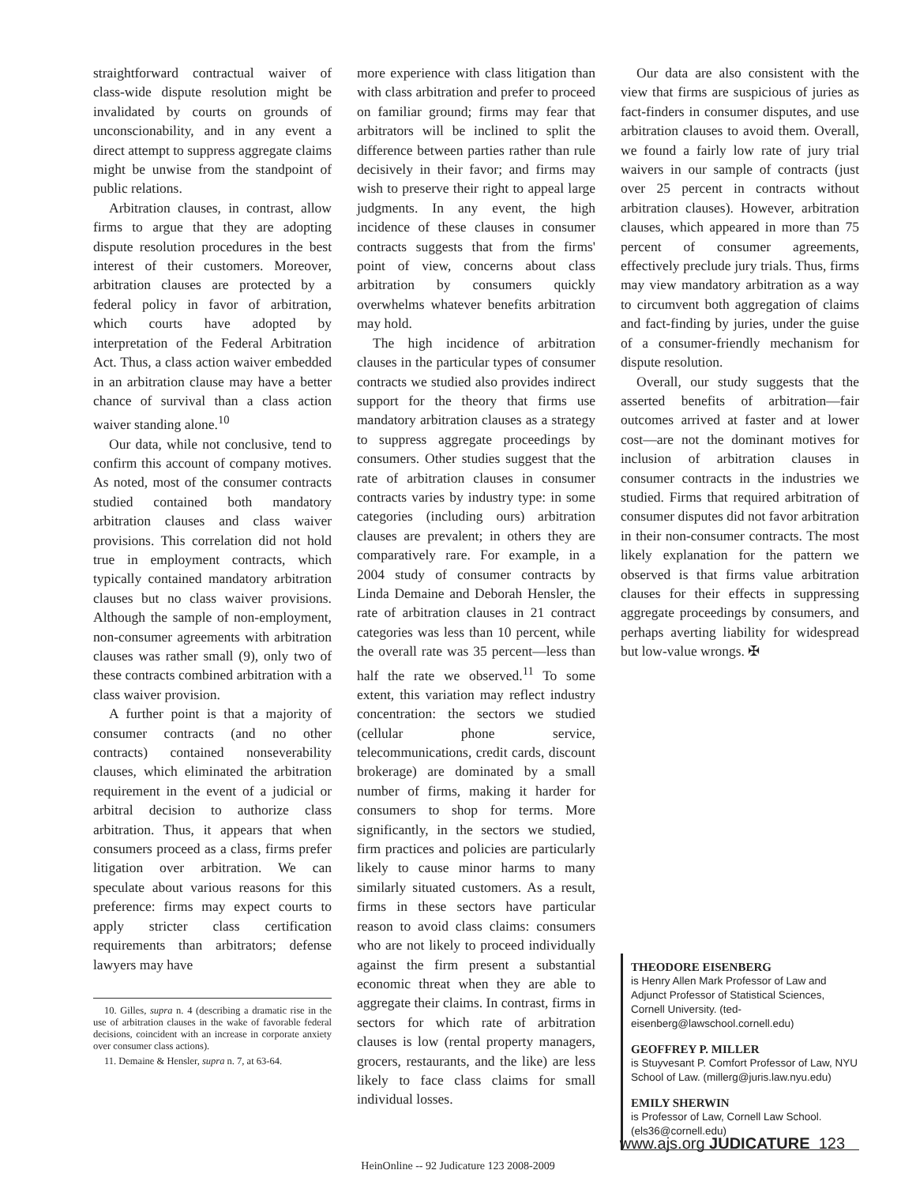straightforward contractual waiver of class-wide dispute resolution might be invalidated by courts on grounds of unconscionability, and in any event a direct attempt to suppress aggregate claims might be unwise from the standpoint of public relations.
Arbitration clauses, in contrast, allow firms to argue that they are adopting dispute resolution procedures in the best interest of their customers. Moreover, arbitration clauses are protected by a federal policy in favor of arbitration, which courts have adopted by interpretation of the Federal Arbitration Act. Thus, a class action waiver embedded in an arbitration clause may have a better chance of survival than a class action waiver standing alone.<sup>10</sup>
Our data, while not conclusive, tend to confirm this account of company motives. As noted, most of the consumer contracts studied contained both mandatory arbitration clauses and class waiver provisions. This correlation did not hold true in employment contracts, which typically contained mandatory arbitration clauses but no class waiver provisions. Although the sample of non-employment, non-consumer agreements with arbitration clauses was rather small (9), only two of these contracts combined arbitration with a class waiver provision.
A further point is that a majority of consumer contracts (and no other contracts) contained nonseverability clauses, which eliminated the arbitration requirement in the event of a judicial or arbitral decision to authorize class arbitration. Thus, it appears that when consumers proceed as a class, firms prefer litigation over arbitration. We can speculate about various reasons for this preference: firms may expect courts to apply stricter class certification requirements than arbitrators; defense lawyers may have
10. Gilles, supra n. 4 (describing a dramatic rise in the use of arbitration clauses in the wake of favorable federal decisions, coincident with an increase in corporate anxiety over consumer class actions).
11. Demaine & Hensler, supra n. 7, at 63-64.
more experience with class litigation than with class arbitration and prefer to proceed on familiar ground; firms may fear that arbitrators will be inclined to split the difference between parties rather than rule decisively in their favor; and firms may wish to preserve their right to appeal large judgments. In any event, the high incidence of these clauses in consumer contracts suggests that from the firms' point of view, concerns about class arbitration by consumers quickly overwhelms whatever benefits arbitration may hold.
The high incidence of arbitration clauses in the particular types of consumer contracts we studied also provides indirect support for the theory that firms use mandatory arbitration clauses as a strategy to suppress aggregate proceedings by consumers. Other studies suggest that the rate of arbitration clauses in consumer contracts varies by industry type: in some categories (including ours) arbitration clauses are prevalent; in others they are comparatively rare. For example, in a 2004 study of consumer contracts by Linda Demaine and Deborah Hensler, the rate of arbitration clauses in 21 contract categories was less than 10 percent, while the overall rate was 35 percent—less than half the rate we observed.<sup>11</sup> To some extent, this variation may reflect industry concentration: the sectors we studied (cellular phone service, telecommunications, credit cards, discount brokerage) are dominated by a small number of firms, making it harder for consumers to shop for terms. More significantly, in the sectors we studied, firm practices and policies are particularly likely to cause minor harms to many similarly situated customers. As a result, firms in these sectors have particular reason to avoid class claims: consumers who are not likely to proceed individually against the firm present a substantial economic threat when they are able to aggregate their claims. In contrast, firms in sectors for which rate of arbitration clauses is low (rental property managers, grocers, restaurants, and the like) are less likely to face class claims for small individual losses.
Our data are also consistent with the view that firms are suspicious of juries as fact-finders in consumer disputes, and use arbitration clauses to avoid them. Overall, we found a fairly low rate of jury trial waivers in our sample of contracts (just over 25 percent in contracts without arbitration clauses). However, arbitration clauses, which appeared in more than 75 percent of consumer agreements, effectively preclude jury trials. Thus, firms may view mandatory arbitration as a way to circumvent both aggregation of claims and fact-finding by juries, under the guise of a consumer-friendly mechanism for dispute resolution.
Overall, our study suggests that the asserted benefits of arbitration—fair outcomes arrived at faster and at lower cost—are not the dominant motives for inclusion of arbitration clauses in consumer contracts in the industries we studied. Firms that required arbitration of consumer disputes did not favor arbitration in their non-consumer contracts. The most likely explanation for the pattern we observed is that firms value arbitration clauses for their effects in suppressing aggregate proceedings by consumers, and perhaps averting liability for widespread but low-value wrongs. ✠
THEODORE EISENBERG
is Henry Allen Mark Professor of Law and Adjunct Professor of Statistical Sciences, Cornell University. (ted-eisenberg@lawschool.cornell.edu)
GEOFFREY P. MILLER
is Stuyvesant P. Comfort Professor of Law, NYU School of Law. (millerg@juris.law.nyu.edu)
EMILY SHERWIN
is Professor of Law, Cornell Law School. (els36@cornell.edu)
www.ajs.org JUDICATURE 123
HeinOnline -- 92 Judicature 123 2008-2009